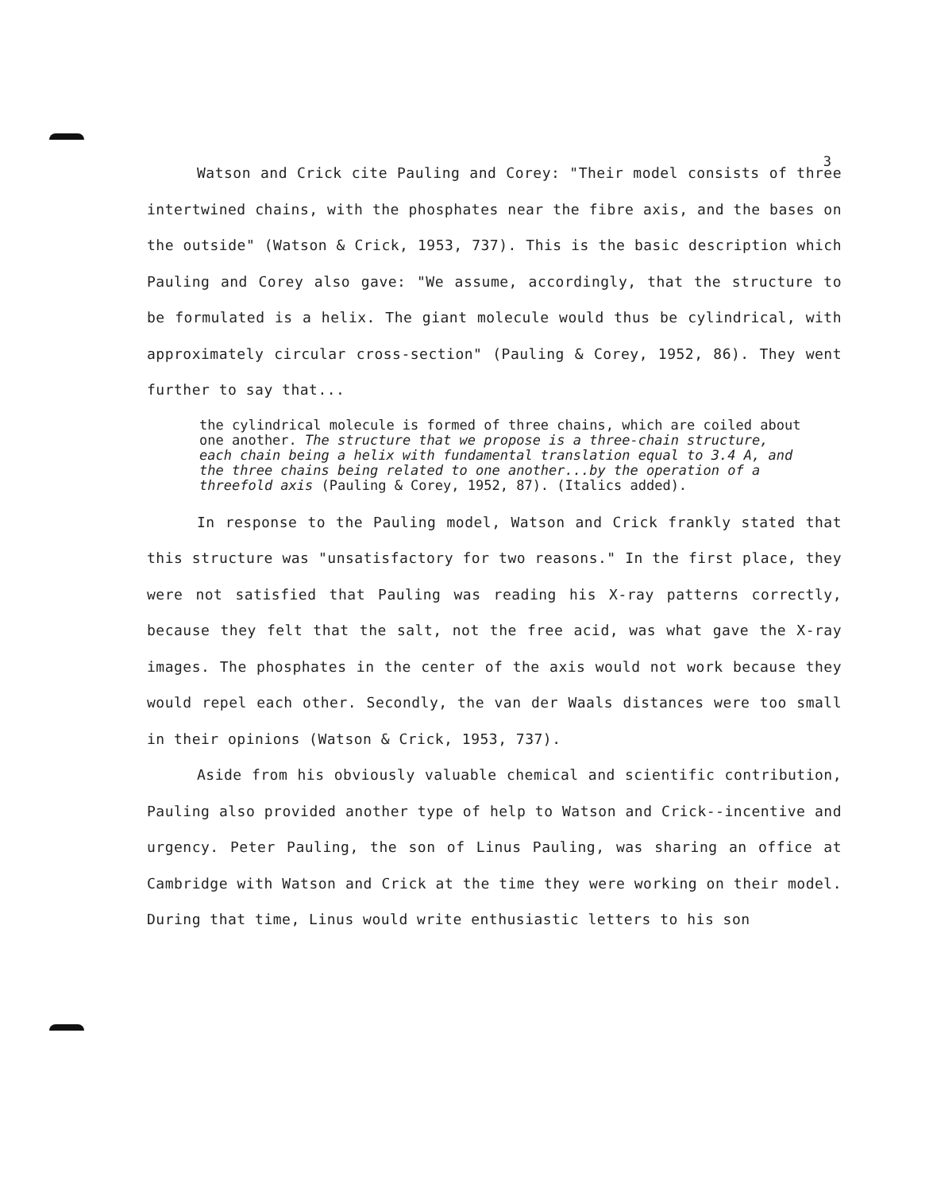3
Watson and Crick cite Pauling and Corey: "Their model consists of three intertwined chains, with the phosphates near the fibre axis, and the bases on the outside" (Watson & Crick, 1953, 737). This is the basic description which Pauling and Corey also gave: "We assume, accordingly, that the structure to be formulated is a helix. The giant molecule would thus be cylindrical, with approximately circular cross-section" (Pauling & Corey, 1952, 86). They went further to say that...
the cylindrical molecule is formed of three chains, which are coiled about one another. The structure that we propose is a three-chain structure, each chain being a helix with fundamental translation equal to 3.4 A, and the three chains being related to one another...by the operation of a threefold axis (Pauling & Corey, 1952, 87). (Italics added).
In response to the Pauling model, Watson and Crick frankly stated that this structure was "unsatisfactory for two reasons." In the first place, they were not satisfied that Pauling was reading his X-ray patterns correctly, because they felt that the salt, not the free acid, was what gave the X-ray images. The phosphates in the center of the axis would not work because they would repel each other. Secondly, the van der Waals distances were too small in their opinions (Watson & Crick, 1953, 737).
Aside from his obviously valuable chemical and scientific contribution, Pauling also provided another type of help to Watson and Crick--incentive and urgency. Peter Pauling, the son of Linus Pauling, was sharing an office at Cambridge with Watson and Crick at the time they were working on their model. During that time, Linus would write enthusiastic letters to his son